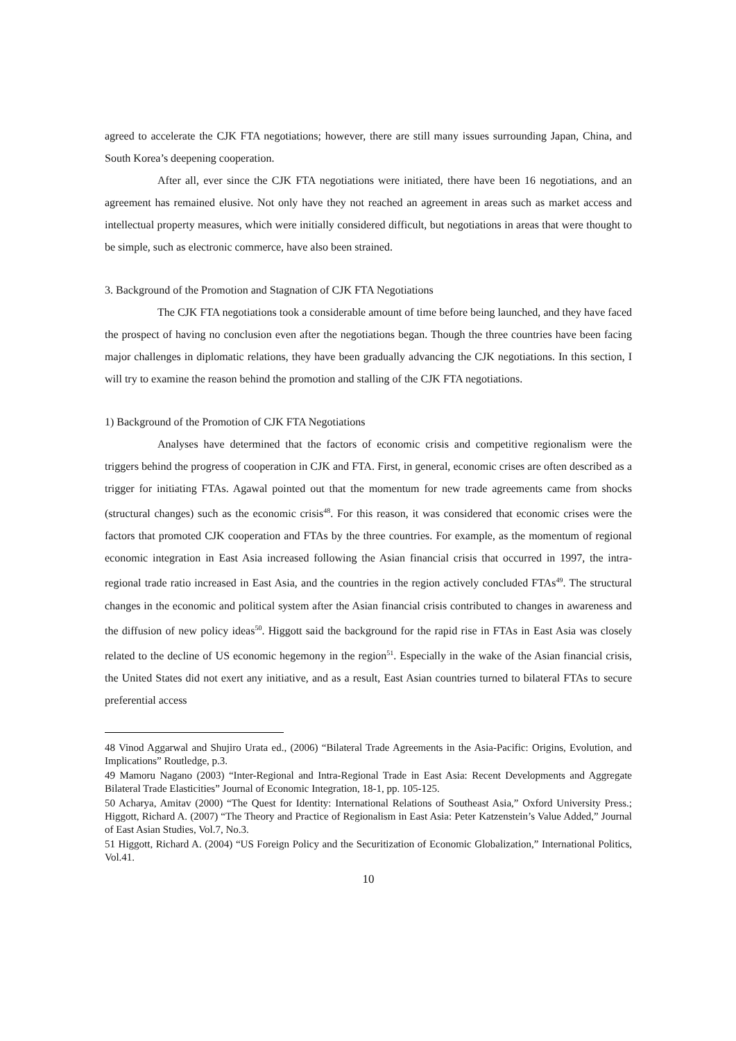agreed to accelerate the CJK FTA negotiations; however, there are still many issues surrounding Japan, China, and South Korea’s deepening cooperation.
After all, ever since the CJK FTA negotiations were initiated, there have been 16 negotiations, and an agreement has remained elusive. Not only have they not reached an agreement in areas such as market access and intellectual property measures, which were initially considered difficult, but negotiations in areas that were thought to be simple, such as electronic commerce, have also been strained.
3. Background of the Promotion and Stagnation of CJK FTA Negotiations
The CJK FTA negotiations took a considerable amount of time before being launched, and they have faced the prospect of having no conclusion even after the negotiations began. Though the three countries have been facing major challenges in diplomatic relations, they have been gradually advancing the CJK negotiations. In this section, I will try to examine the reason behind the promotion and stalling of the CJK FTA negotiations.
1) Background of the Promotion of CJK FTA Negotiations
Analyses have determined that the factors of economic crisis and competitive regionalism were the triggers behind the progress of cooperation in CJK and FTA. First, in general, economic crises are often described as a trigger for initiating FTAs. Agawal pointed out that the momentum for new trade agreements came from shocks (structural changes) such as the economic crisis<sup>48</sup>. For this reason, it was considered that economic crises were the factors that promoted CJK cooperation and FTAs by the three countries. For example, as the momentum of regional economic integration in East Asia increased following the Asian financial crisis that occurred in 1997, the intra-regional trade ratio increased in East Asia, and the countries in the region actively concluded FTAs<sup>49</sup>. The structural changes in the economic and political system after the Asian financial crisis contributed to changes in awareness and the diffusion of new policy ideas<sup>50</sup>. Higgott said the background for the rapid rise in FTAs in East Asia was closely related to the decline of US economic hegemony in the region<sup>51</sup>. Especially in the wake of the Asian financial crisis, the United States did not exert any initiative, and as a result, East Asian countries turned to bilateral FTAs to secure preferential access
48 Vinod Aggarwal and Shujiro Urata ed., (2006) “Bilateral Trade Agreements in the Asia-Pacific: Origins, Evolution, and Implications” Routledge, p.3.
49 Mamoru Nagano (2003) “Inter-Regional and Intra-Regional Trade in East Asia: Recent Developments and Aggregate Bilateral Trade Elasticities” Journal of Economic Integration, 18-1, pp. 105-125.
50 Acharya, Amitav (2000) “The Quest for Identity: International Relations of Southeast Asia,” Oxford University Press.; Higgott, Richard A. (2007) “The Theory and Practice of Regionalism in East Asia: Peter Katzenstein’s Value Added,” Journal of East Asian Studies, Vol.7, No.3.
51 Higgott, Richard A. (2004) “US Foreign Policy and the Securitization of Economic Globalization,” International Politics, Vol.41.
10